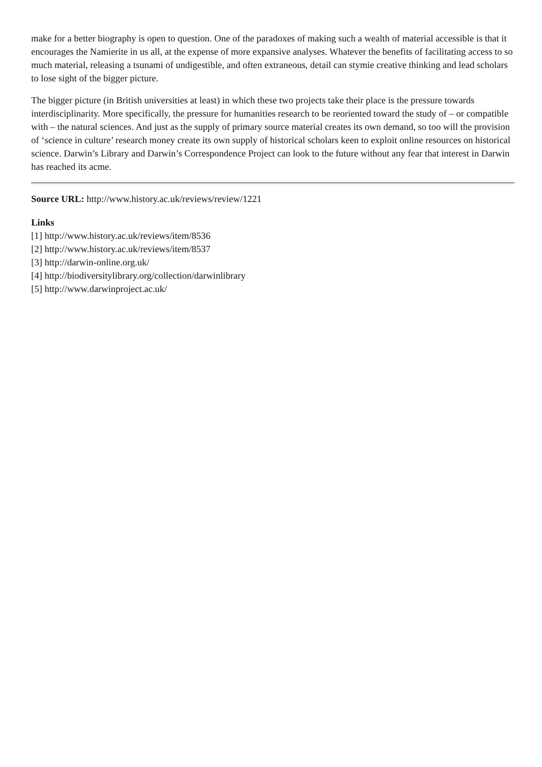make for a better biography is open to question. One of the paradoxes of making such a wealth of material accessible is that it encourages the Namierite in us all, at the expense of more expansive analyses. Whatever the benefits of facilitating access to so much material, releasing a tsunami of undigestible, and often extraneous, detail can stymie creative thinking and lead scholars to lose sight of the bigger picture.
The bigger picture (in British universities at least) in which these two projects take their place is the pressure towards interdisciplinarity. More specifically, the pressure for humanities research to be reoriented toward the study of – or compatible with – the natural sciences. And just as the supply of primary source material creates its own demand, so too will the provision of ‘science in culture’ research money create its own supply of historical scholars keen to exploit online resources on historical science. Darwin’s Library and Darwin’s Correspondence Project can look to the future without any fear that interest in Darwin has reached its acme.
Source URL: http://www.history.ac.uk/reviews/review/1221
Links
[1] http://www.history.ac.uk/reviews/item/8536
[2] http://www.history.ac.uk/reviews/item/8537
[3] http://darwin-online.org.uk/
[4] http://biodiversitylibrary.org/collection/darwinlibrary
[5] http://www.darwinproject.ac.uk/